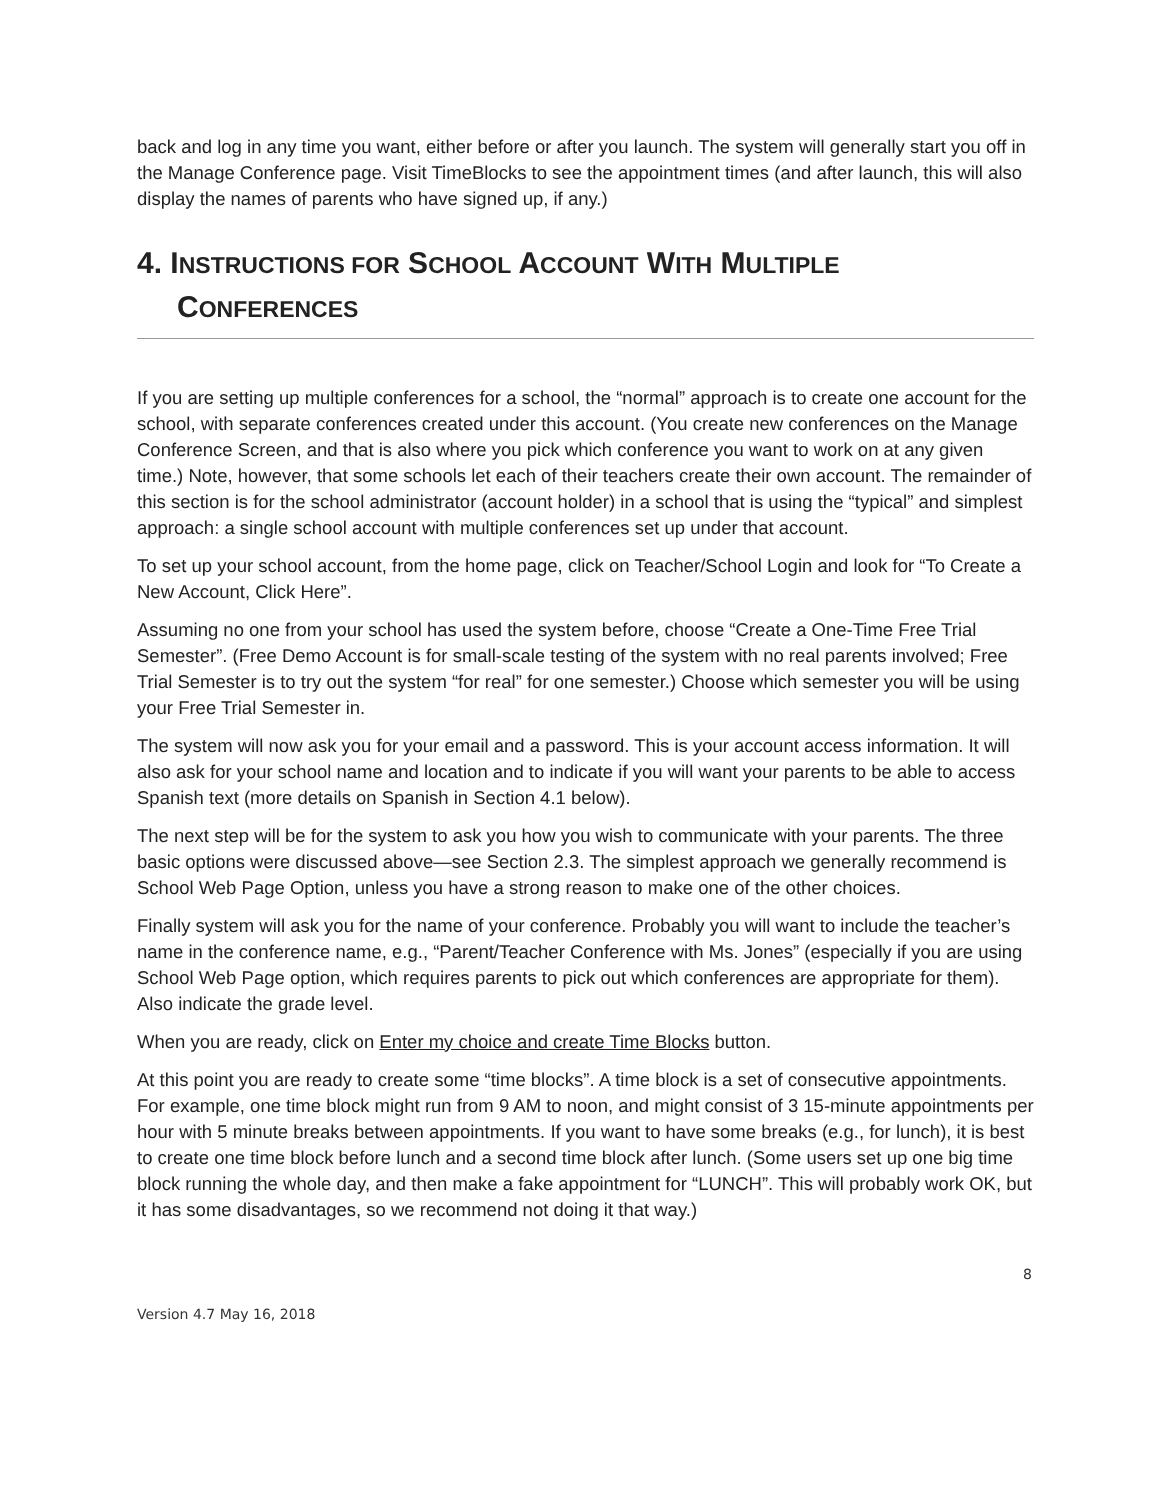back and log in any time you want, either before or after you launch. The system will generally start you off in the Manage Conference page. Visit TimeBlocks to see the appointment times (and after launch, this will also display the names of parents who have signed up, if any.)
4. INSTRUCTIONS FOR SCHOOL ACCOUNT WITH MULTIPLE
CONFERENCES
If you are setting up multiple conferences for a school, the “normal” approach is to create one account for the school, with separate conferences created under this account. (You create new conferences on the Manage Conference Screen, and that is also where you pick which conference you want to work on at any given time.) Note, however, that some schools let each of their teachers create their own account. The remainder of this section is for the school administrator (account holder) in a school that is using the “typical” and simplest approach: a single school account with multiple conferences set up under that account.
To set up your school account, from the home page, click on Teacher/School Login and look for “To Create a New Account, Click Here”.
Assuming no one from your school has used the system before, choose “Create a One-Time Free Trial Semester”. (Free Demo Account is for small-scale testing of the system with no real parents involved; Free Trial Semester is to try out the system “for real” for one semester.) Choose which semester you will be using your Free Trial Semester in.
The system will now ask you for your email and a password. This is your account access information. It will also ask for your school name and location and to indicate if you will want your parents to be able to access Spanish text (more details on Spanish in Section 4.1 below).
The next step will be for the system to ask you how you wish to communicate with your parents. The three basic options were discussed above—see Section 2.3. The simplest approach we generally recommend is School Web Page Option, unless you have a strong reason to make one of the other choices.
Finally system will ask you for the name of your conference. Probably you will want to include the teacher’s name in the conference name, e.g., “Parent/Teacher Conference with Ms. Jones” (especially if you are using School Web Page option, which requires parents to pick out which conferences are appropriate for them). Also indicate the grade level.
When you are ready, click on Enter my choice and create Time Blocks button.
At this point you are ready to create some “time blocks”. A time block is a set of consecutive appointments. For example, one time block might run from 9 AM to noon, and might consist of 3 15-minute appointments per hour with 5 minute breaks between appointments. If you want to have some breaks (e.g., for lunch), it is best to create one time block before lunch and a second time block after lunch. (Some users set up one big time block running the whole day, and then make a fake appointment for “LUNCH”. This will probably work OK, but it has some disadvantages, so we recommend not doing it that way.)
8
Version 4.7 May 16, 2018